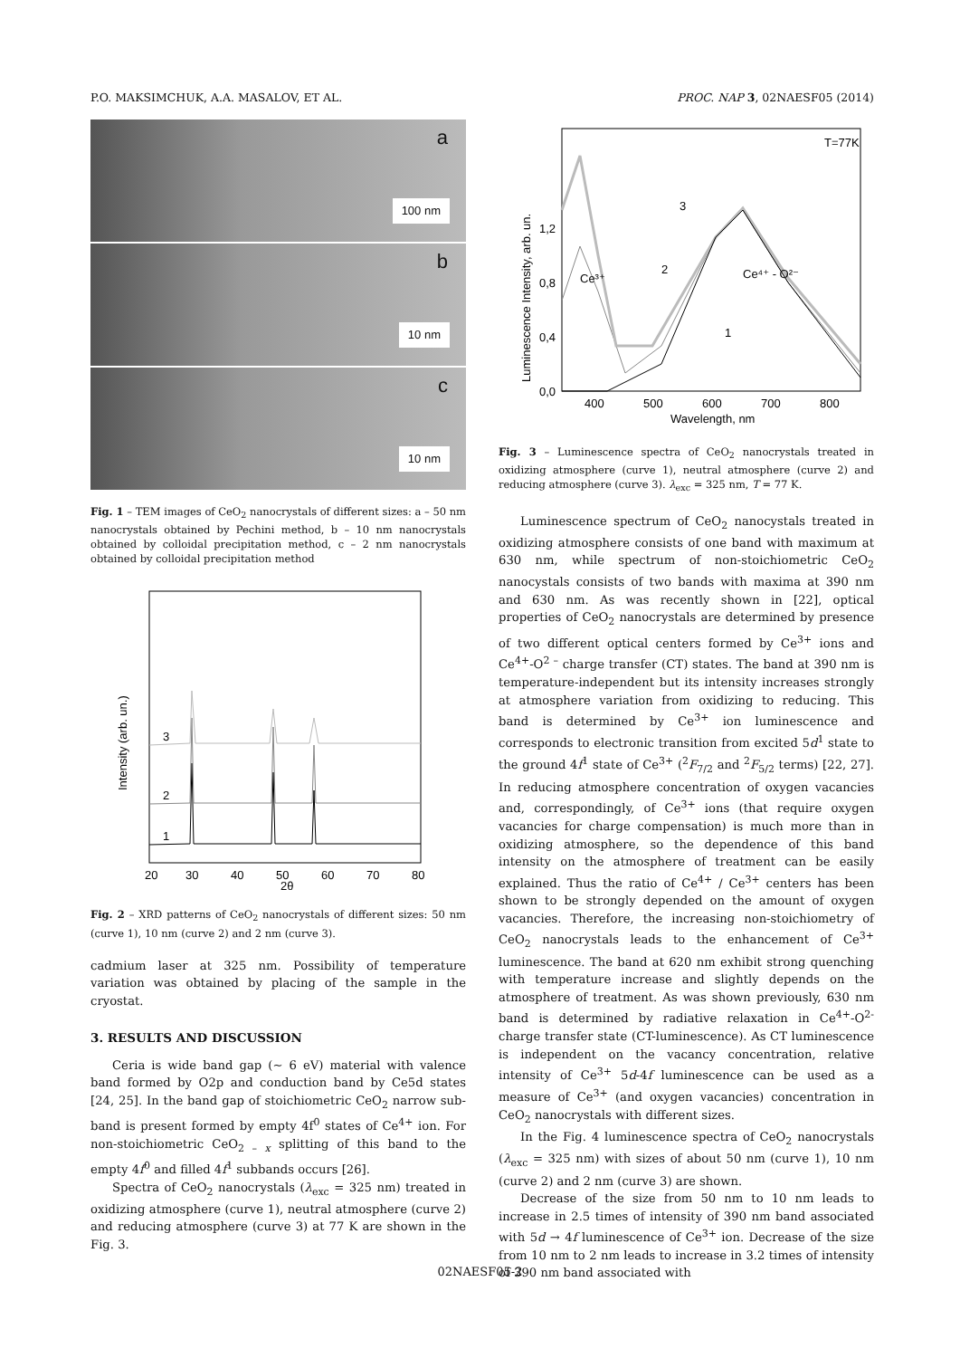P.O. MAKSIMCHUK, A.A. MASALOV, ET AL. PROC. NAP 3, 02NAESF05 (2014)
a
100 nm
b
10 nm
c
10 nm
Fig. 1 – TEM images of CeO<sub>2</sub> nanocrystals of different sizes: a – 50 nm nanocrystals obtained by Pechini method, b – 10 nm nanocrystals obtained by colloidal precipitation method, c – 2 nm nanocrystals obtained by colloidal precipitation method
3
2
1
20
30
40
50
60
70
80
2θ
Intensity (arb. un.)
Fig. 2 – XRD patterns of CeO<sub>2</sub> nanocrystals of different sizes: 50 nm (curve 1), 10 nm (curve 2) and 2 nm (curve 3).
cadmium laser at 325 nm. Possibility of temperature variation was obtained by placing of the sample in the cryostat.
3. RESULTS AND DISCUSSION
Ceria is wide band gap (~ 6 eV) material with valence band formed by O2p and conduction band by Ce5d states [24, 25]. In the band gap of stoichiometric CeO<sub>2</sub> narrow sub-band is present formed by empty 4f<sup>0</sup> states of Ce<sup>4+</sup> ion. For non-stoichiometric CeO<sub>2 – x</sub> splitting of this band to the empty 4f<sup>0</sup> and filled 4f<sup>1</sup> subbands occurs [26].
Spectra of CeO<sub>2</sub> nanocrystals (λ<sub>exc</sub> = 325 nm) treated in oxidizing atmosphere (curve 1), neutral atmosphere (curve 2) and reducing atmosphere (curve 3) at 77 K are shown in the Fig. 3.
T=77K
3
2
1
Ce³⁺
Ce⁴⁺ - O²⁻
0,0
0,4
0,8
1,2
400
500
600
700
800
Wavelength, nm
Luminescence Intensity, arb. un.
Fig. 3 – Luminescence spectra of CeO<sub>2</sub> nanocrystals treated in oxidizing atmosphere (curve 1), neutral atmosphere (curve 2) and reducing atmosphere (curve 3). λ<sub>exc</sub> = 325 nm, T = 77 K.
Luminescence spectrum of CeO<sub>2</sub> nanocystals treated in oxidizing atmosphere consists of one band with maximum at 630 nm, while spectrum of non-stoichiometric CeO<sub>2</sub> nanocystals consists of two bands with maxima at 390 nm and 630 nm. As was recently shown in [22], optical properties of CeO<sub>2</sub> nanocrystals are determined by presence of two different optical centers formed by Ce<sup>3+</sup> ions and Ce<sup>4+</sup>-O<sup>2 –</sup> charge transfer (CT) states. The band at 390 nm is temperature-independent but its intensity increases strongly at atmosphere variation from oxidizing to reducing. This band is determined by Ce<sup>3+</sup> ion luminescence and corresponds to electronic transition from excited 5d<sup>1</sup> state to the ground 4f<sup>1</sup> state of Ce<sup>3+</sup> (<sup>2</sup>F<sub>7/2</sub> and <sup>2</sup>F<sub>5/2</sub> terms) [22, 27]. In reducing atmosphere concentration of oxygen vacancies and, correspondingly, of Ce<sup>3+</sup> ions (that require oxygen vacancies for charge compensation) is much more than in oxidizing atmosphere, so the dependence of this band intensity on the atmosphere of treatment can be easily explained. Thus the ratio of Ce<sup>4+</sup> / Ce<sup>3+</sup> centers has been shown to be strongly depended on the amount of oxygen vacancies. Therefore, the increasing non-stoichiometry of CeO<sub>2</sub> nanocrystals leads to the enhancement of Ce<sup>3+</sup> luminescence. The band at 620 nm exhibit strong quenching with temperature increase and slightly depends on the atmosphere of treatment. As was shown previously, 630 nm band is determined by radiative relaxation in Ce<sup>4+</sup>-O<sup>2-</sup> charge transfer state (CT-luminescence). As CT luminescence is independent on the vacancy concentration, relative intensity of Ce<sup>3+</sup> 5d-4f luminescence can be used as a measure of Ce<sup>3+</sup> (and oxygen vacancies) concentration in CeO<sub>2</sub> nanocrystals with different sizes.
In the Fig. 4 luminescence spectra of CeO<sub>2</sub> nanocrystals (λ<sub>exc</sub> = 325 nm) with sizes of about 50 nm (curve 1), 10 nm (curve 2) and 2 nm (curve 3) are shown.
Decrease of the size from 50 nm to 10 nm leads to increase in 2.5 times of intensity of 390 nm band associated with 5d → 4f luminescence of Ce<sup>3+</sup> ion. Decrease of the size from 10 nm to 2 nm leads to increase in 3.2 times of intensity of 390 nm band associated with
02NAESF05-2